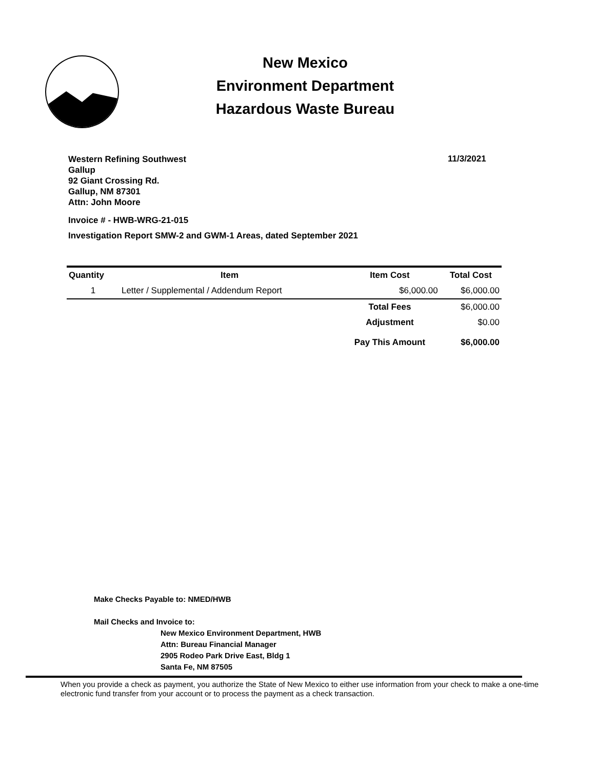New Mexico
Environment Department
Hazardous Waste Bureau
Western Refining Southwest
Gallup
92 Giant Crossing Rd.
Gallup, NM 87301
Attn: John Moore
Invoice # - HWB-WRG-21-015
Investigation Report SMW-2 and GWM-1 Areas, dated September 2021
11/3/2021
| Quantity | Item | Item Cost | Total Cost |
| --- | --- | --- | --- |
| 1 | Letter / Supplemental / Addendum Report | $6,000.00 | $6,000.00 |
| | | Total Fees | $6,000.00 |
| | | Adjustment | $0.00 |
| | | Pay This Amount | $6,000.00 |
Make Checks Payable to: NMED/HWB
Mail Checks and Invoice to:
New Mexico Environment Department, HWB
Attn: Bureau Financial Manager
2905 Rodeo Park Drive East, Bldg 1
Santa Fe, NM 87505
When you provide a check as payment, you authorize the State of New Mexico to either use information from your check to make a one-time electronic fund transfer from your account or to process the payment as a check transaction.